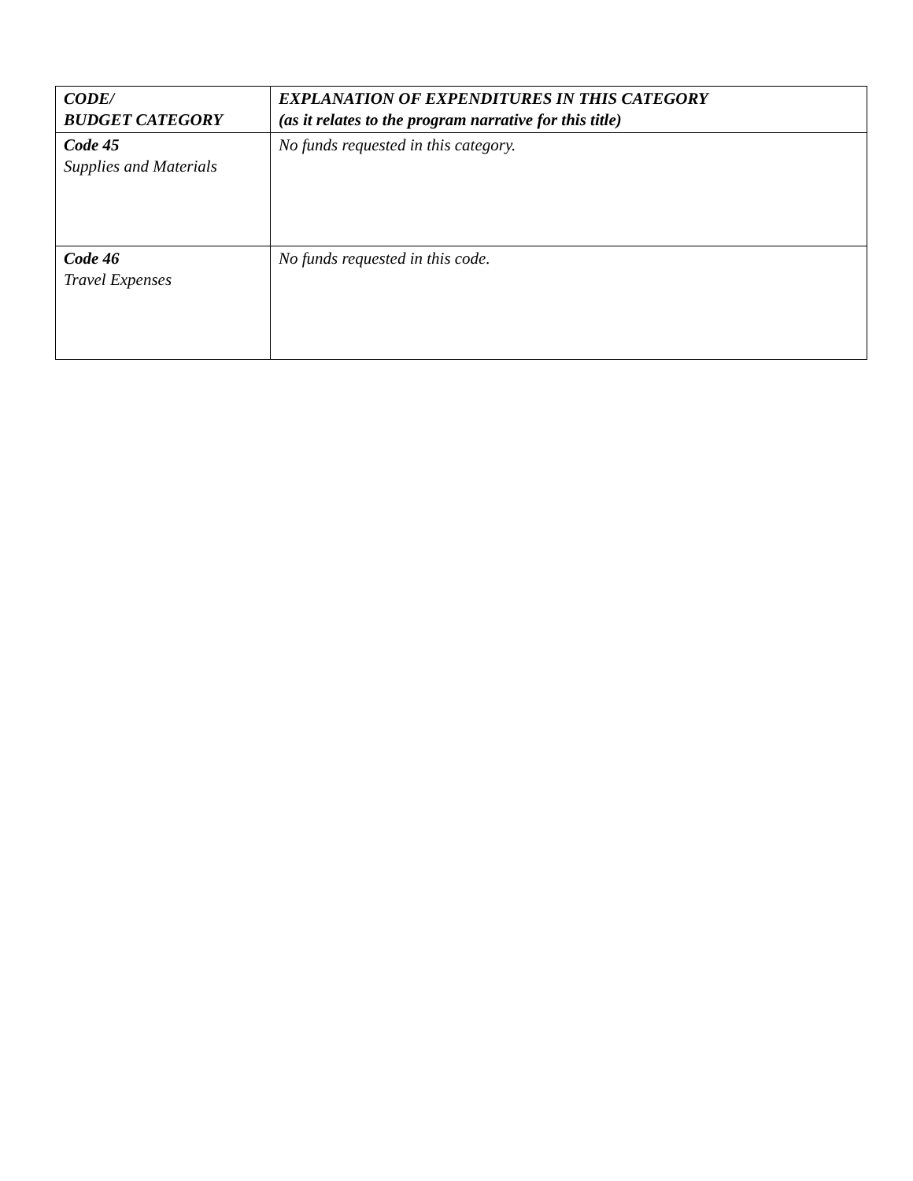| CODE/ BUDGET CATEGORY | EXPLANATION OF EXPENDITURES IN THIS CATEGORY (as it relates to the program narrative for this title) |
| --- | --- |
| Code 45 Supplies and Materials | No funds requested in this category. |
| Code 46 Travel Expenses | No funds requested in this code. |